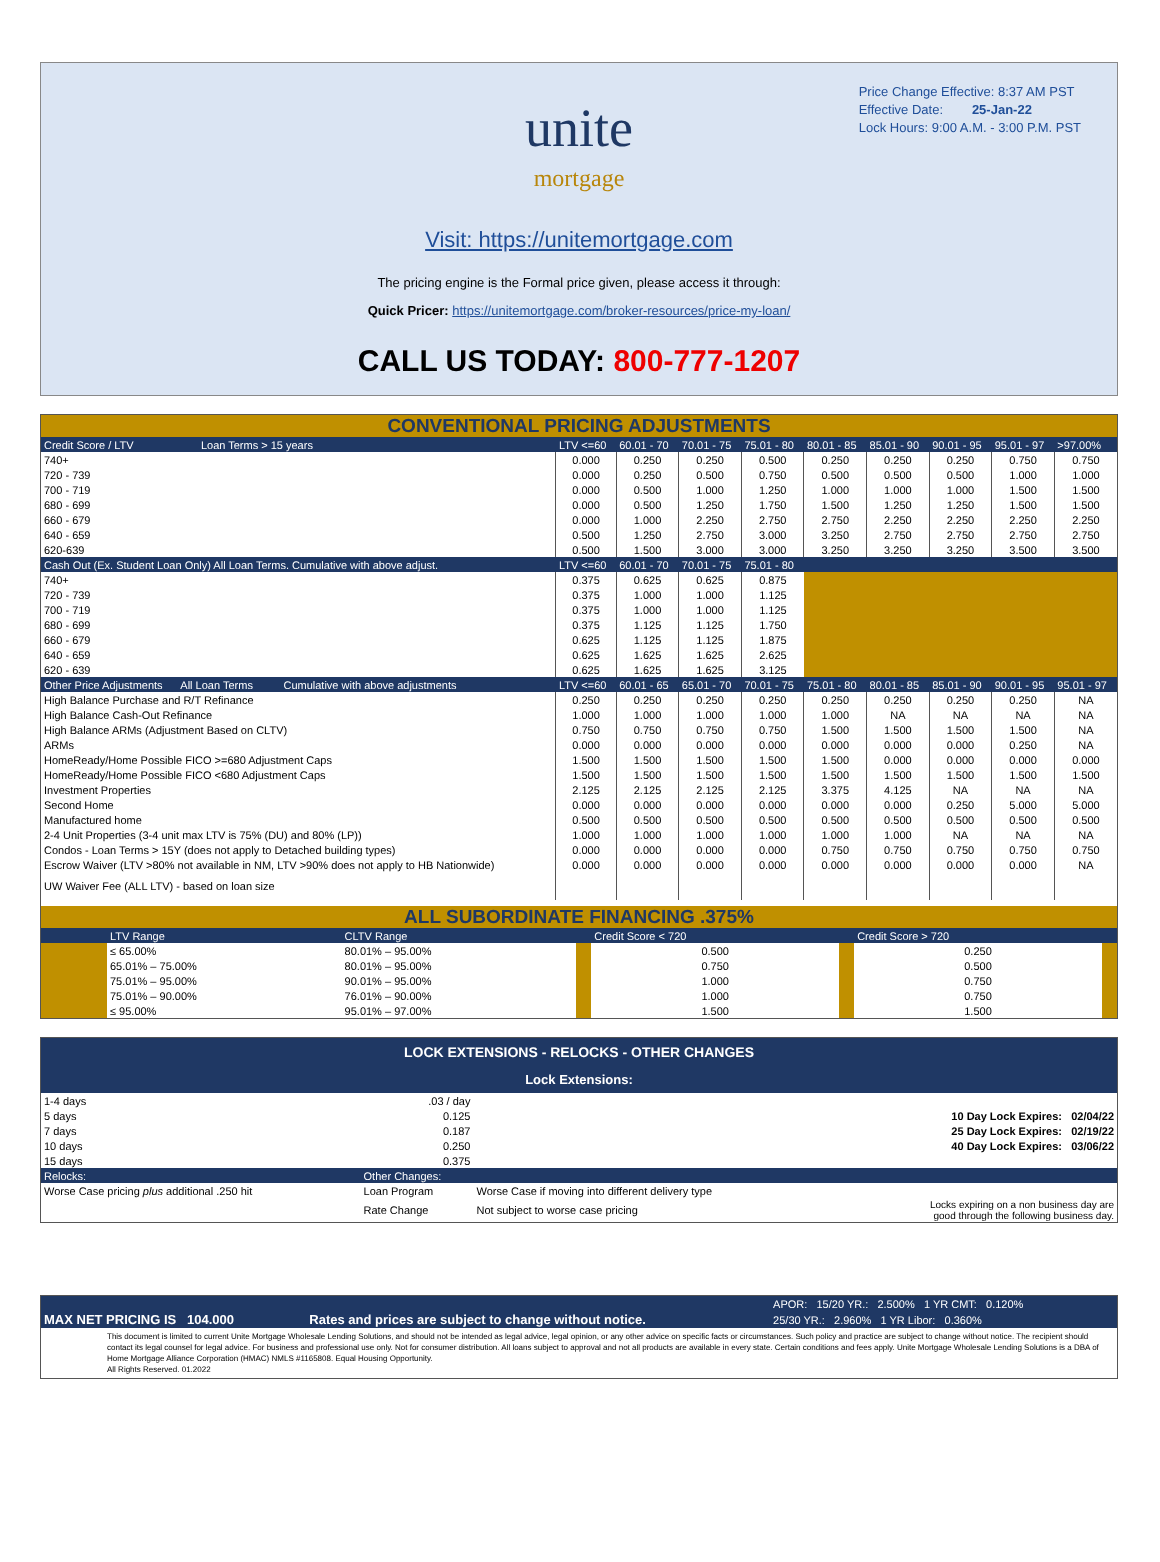Price Change Effective: 8:37 AM PST
Effective Date: 25-Jan-22
Lock Hours: 9:00 A.M. - 3:00 P.M. PST
unite
mortgage
Visit: https://unitemortgage.com
The pricing engine is the Formal price given, please access it through:
Quick Pricer: https://unitemortgage.com/broker-resources/price-my-loan/
CALL US TODAY: 800-777-1207
CONVENTIONAL PRICING ADJUSTMENTS
| Credit Score / LTV Loan Terms > 15 years | LTV <=60 | 60.01 - 70 | 70.01 - 75 | 75.01 - 80 | 80.01 - 85 | 85.01 - 90 | 90.01 - 95 | 95.01 - 97 | >97.00% |
| --- | --- | --- | --- | --- | --- | --- | --- | --- | --- |
| 740+ | 0.000 | 0.250 | 0.250 | 0.500 | 0.250 | 0.250 | 0.250 | 0.750 | 0.750 |
| 720 - 739 | 0.000 | 0.250 | 0.500 | 0.750 | 0.500 | 0.500 | 0.500 | 1.000 | 1.000 |
| 700 - 719 | 0.000 | 0.500 | 1.000 | 1.250 | 1.000 | 1.000 | 1.000 | 1.500 | 1.500 |
| 680 - 699 | 0.000 | 0.500 | 1.250 | 1.750 | 1.500 | 1.250 | 1.250 | 1.500 | 1.500 |
| 660 - 679 | 0.000 | 1.000 | 2.250 | 2.750 | 2.750 | 2.250 | 2.250 | 2.250 | 2.250 |
| 640 - 659 | 0.500 | 1.250 | 2.750 | 3.000 | 3.250 | 2.750 | 2.750 | 2.750 | 2.750 |
| 620-639 | 0.500 | 1.500 | 3.000 | 3.000 | 3.250 | 3.250 | 3.250 | 3.500 | 3.500 |
| Cash Out (Ex. Student Loan Only) All Loan Terms. Cumulative with above adjust. | LTV <=60 | 60.01 - 70 | 70.01 - 75 | 75.01 - 80 | | | | | |
| 740+ | 0.375 | 0.625 | 0.625 | 0.875 | | | | | |
| 720 - 739 | 0.375 | 1.000 | 1.000 | 1.125 | | | | | |
| 700 - 719 | 0.375 | 1.000 | 1.000 | 1.125 | | | | | |
| 680 - 699 | 0.375 | 1.125 | 1.125 | 1.750 | | | | | |
| 660 - 679 | 0.625 | 1.125 | 1.125 | 1.875 | | | | | |
| 640 - 659 | 0.625 | 1.625 | 1.625 | 2.625 | | | | | |
| 620 - 639 | 0.625 | 1.625 | 1.625 | 3.125 | | | | | |
| Other Price Adjustments All Loan Terms Cumulative with above adjustments | LTV <=60 | 60.01 - 65 | 65.01 - 70 | 70.01 - 75 | 75.01 - 80 | 80.01 - 85 | 85.01 - 90 | 90.01 - 95 | 95.01 - 97 |
| High Balance Purchase and R/T Refinance | 0.250 | 0.250 | 0.250 | 0.250 | 0.250 | 0.250 | 0.250 | 0.250 | NA |
| High Balance Cash-Out Refinance | 1.000 | 1.000 | 1.000 | 1.000 | 1.000 | NA | NA | NA | NA |
| High Balance ARMs (Adjustment Based on CLTV) | 0.750 | 0.750 | 0.750 | 0.750 | 1.500 | 1.500 | 1.500 | 1.500 | NA |
| ARMs | 0.000 | 0.000 | 0.000 | 0.000 | 0.000 | 0.000 | 0.000 | 0.250 | NA |
| HomeReady/Home Possible FICO >=680 Adjustment Caps | 1.500 | 1.500 | 1.500 | 1.500 | 1.500 | 0.000 | 0.000 | 0.000 | 0.000 |
| HomeReady/Home Possible FICO <680 Adjustment Caps | 1.500 | 1.500 | 1.500 | 1.500 | 1.500 | 1.500 | 1.500 | 1.500 | 1.500 |
| Investment Properties | 2.125 | 2.125 | 2.125 | 2.125 | 3.375 | 4.125 | NA | NA | NA |
| Second Home | 0.000 | 0.000 | 0.000 | 0.000 | 0.000 | 0.000 | 0.250 | 5.000 | 5.000 |
| Manufactured home | 0.500 | 0.500 | 0.500 | 0.500 | 0.500 | 0.500 | 0.500 | 0.500 | 0.500 |
| 2-4 Unit Properties (3-4 unit max LTV is 75% (DU) and 80% (LP)) | 1.000 | 1.000 | 1.000 | 1.000 | 1.000 | 1.000 | NA | NA | NA |
| Condos - Loan Terms > 15Y (does not apply to Detached building types) | 0.000 | 0.000 | 0.000 | 0.000 | 0.750 | 0.750 | 0.750 | 0.750 | 0.750 |
| Escrow Waiver (LTV >80% not available in NM, LTV >90% does not apply to HB Nationwide) | 0.000 | 0.000 | 0.000 | 0.000 | 0.000 | 0.000 | 0.000 | 0.000 | NA |
| UW Waiver Fee (ALL LTV) - based on loan size | | | | | | | | | |
ALL SUBORDINATE FINANCING .375%
| | LTV Range | CLTV Range | | Credit Score < 720 | | Credit Score > 720 | |
| --- | --- | --- | --- | --- | --- | --- | --- |
| | ≤ 65.00% | 80.01% – 95.00% | | 0.500 | | 0.250 | |
| | 65.01% – 75.00% | 80.01% – 95.00% | | 0.750 | | 0.500 | |
| | 75.01% – 95.00% | 90.01% – 95.00% | | 1.000 | | 0.750 | |
| | 75.01% – 90.00% | 76.01% – 90.00% | | 1.000 | | 0.750 | |
| | ≤ 95.00% | 95.01% – 97.00% | | 1.500 | | 1.500 | |
LOCK EXTENSIONS - RELOCKS - OTHER CHANGES
Lock Extensions:
| 1-4 days | .03 / day | | |
| 5 days | 0.125 | | 10 Day Lock Expires: 02/04/22 |
| 7 days | 0.187 | | 25 Day Lock Expires: 02/19/22 |
| 10 days | 0.250 | | 40 Day Lock Expires: 03/06/22 |
| 15 days | 0.375 | | |
| Relocks: | Other Changes: | | |
| Worse Case pricing plus additional .250 hit | Loan Program | Worse Case if moving into different delivery type | |
| | Rate Change | Not subject to worse case pricing | Locks expiring on a non business day are good through the following business day. |
| | | APOR: 15/20 YR.: 2.500% 1 YR CMT: 0.120% |
| MAX NET PRICING IS 104.000 | Rates and prices are subject to change without notice. | 25/30 YR.: 2.960% 1 YR Libor: 0.360% |
This document is limited to current Unite Mortgage Wholesale Lending Solutions, and should not be intended as legal advice, legal opinion, or any other advice on specific facts or circumstances. Such policy and practice are subject to change without notice. The recipient should contact its legal counsel for legal advice. For business and professional use only. Not for consumer distribution. All loans subject to approval and not all products are available in every state. Certain conditions and fees apply. Unite Mortgage Wholesale Lending Solutions is a DBA of Home Mortgage Alliance Corporation (HMAC) NMLS #1165808. Equal Housing Opportunity.
All Rights Reserved. 01.2022